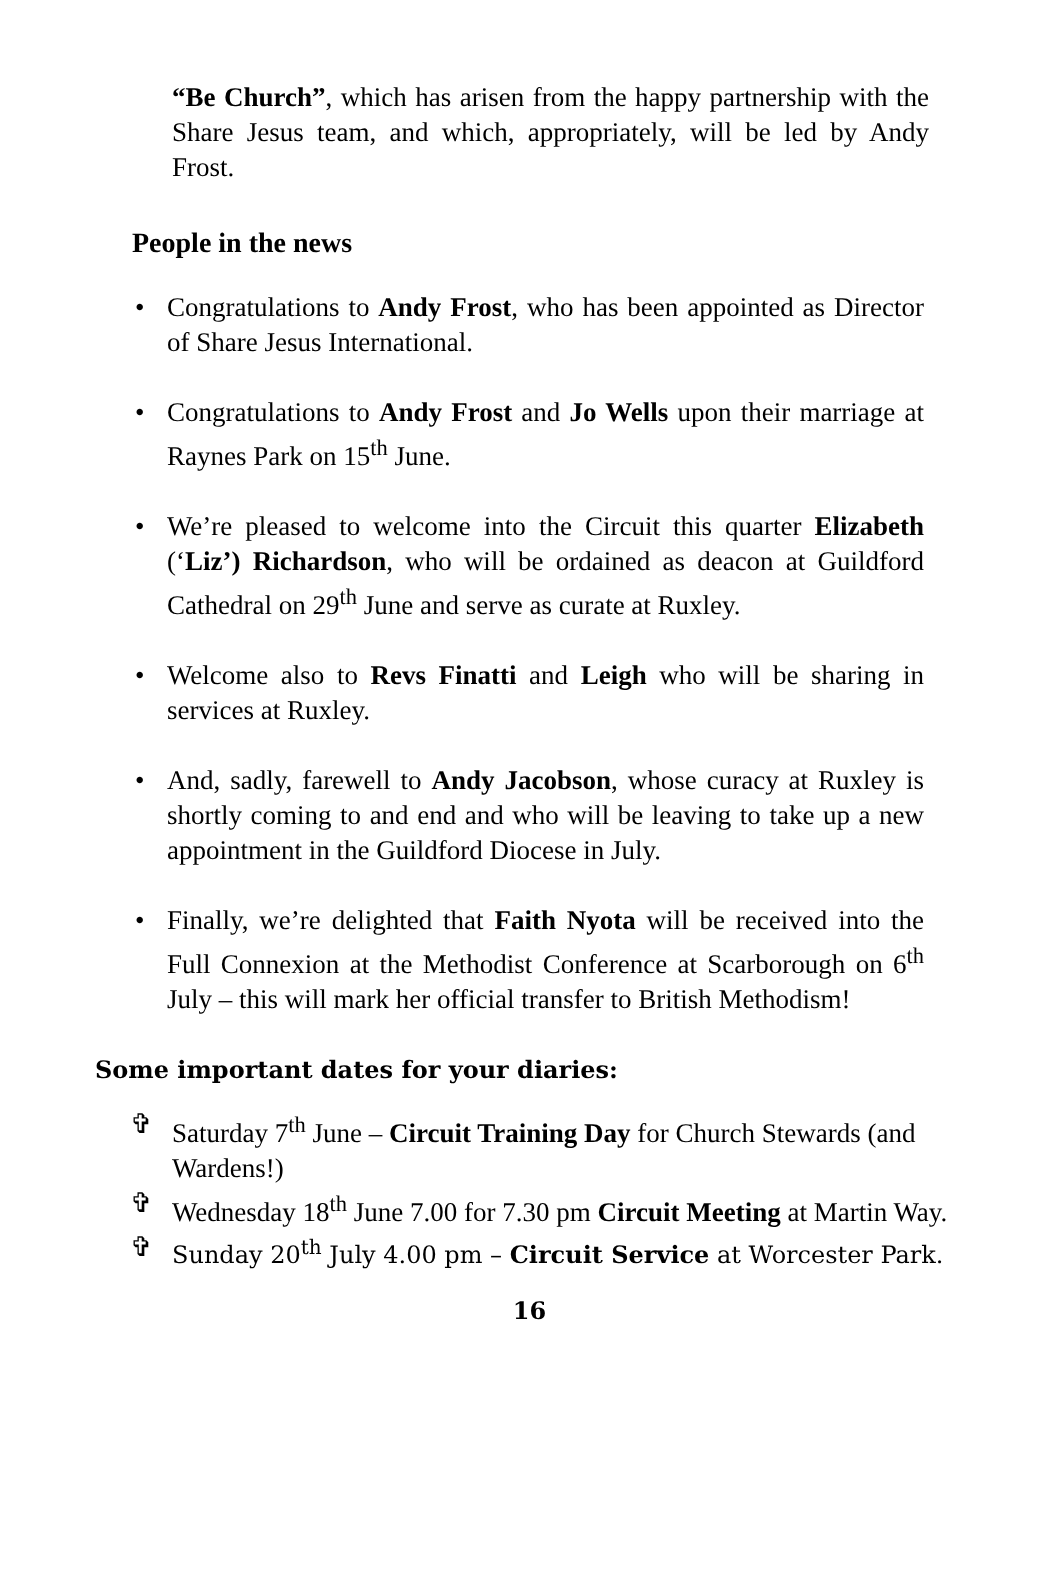“Be Church”, which has arisen from the happy partnership with the Share Jesus team, and which, appropriately, will be led by Andy Frost.
People in the news
• Congratulations to Andy Frost, who has been appointed as Director of Share Jesus International.
• Congratulations to Andy Frost and Jo Wells upon their marriage at Raynes Park on 15<sup>th</sup> June.
• We’re pleased to welcome into the Circuit this quarter Elizabeth (‘Liz’) Richardson, who will be ordained as deacon at Guildford Cathedral on 29<sup>th</sup> June and serve as curate at Ruxley.
• Welcome also to Revs Finatti and Leigh who will be sharing in services at Ruxley.
• And, sadly, farewell to Andy Jacobson, whose curacy at Ruxley is shortly coming to and end and who will be leaving to take up a new appointment in the Guildford Diocese in July.
• Finally, we’re delighted that Faith Nyota will be received into the Full Connexion at the Methodist Conference at Scarborough on 6<sup>th</sup> July – this will mark her official transfer to British Methodism!
Some important dates for your diaries:
✞ Saturday 7<sup>th</sup> June – Circuit Training Day for Church Stewards (and Wardens!)
✞ Wednesday 18<sup>th</sup> June 7.00 for 7.30 pm Circuit Meeting at Martin Way.
✞ Sunday 20<sup>th</sup> July 4.00 pm – Circuit Service at Worcester Park.
16